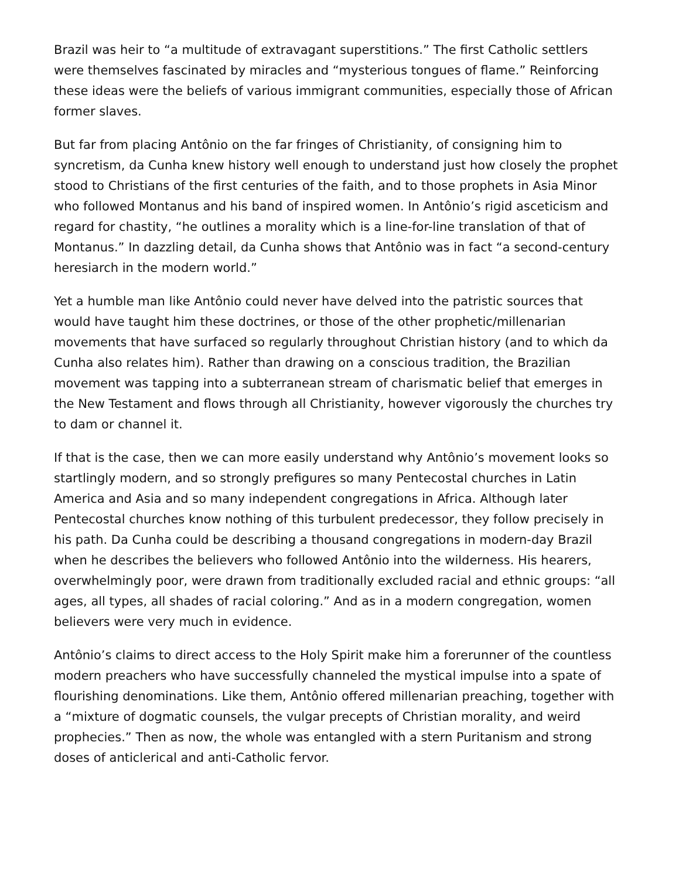Brazil was heir to “a multitude of extravagant superstitions.” The first Catholic settlers were themselves fascinated by miracles and “mysterious tongues of flame.” Reinforcing these ideas were the beliefs of various immigrant communities, especially those of African former slaves.
But far from placing Antônio on the far fringes of Christianity, of consigning him to syncretism, da Cunha knew history well enough to understand just how closely the prophet stood to Christians of the first centuries of the faith, and to those prophets in Asia Minor who followed Montanus and his band of inspired women. In Antônio’s rigid asceticism and regard for chastity, “he outlines a morality which is a line-for-line translation of that of Montanus.” In dazzling detail, da Cunha shows that Antônio was in fact “a second-century heresiarch in the modern world.”
Yet a humble man like Antônio could never have delved into the patristic sources that would have taught him these doctrines, or those of the other prophetic/millenarian movements that have surfaced so regularly throughout Christian history (and to which da Cunha also relates him). Rather than drawing on a conscious tradition, the Brazilian movement was tapping into a subterranean stream of charismatic belief that emerges in the New Testament and flows through all Christianity, however vigorously the churches try to dam or channel it.
If that is the case, then we can more easily understand why Antônio’s movement looks so startlingly modern, and so strongly prefigures so many Pentecostal churches in Latin America and Asia and so many independent congregations in Africa. Although later Pentecostal churches know nothing of this turbulent predecessor, they follow precisely in his path. Da Cunha could be describing a thousand congregations in modern-day Brazil when he describes the believers who followed Antônio into the wilderness. His hearers, overwhelmingly poor, were drawn from traditionally excluded racial and ethnic groups: “all ages, all types, all shades of racial coloring.” And as in a modern congregation, women believers were very much in evidence.
Antônio’s claims to direct access to the Holy Spirit make him a forerunner of the countless modern preachers who have successfully channeled the mystical impulse into a spate of flourishing denominations. Like them, Antônio offered millenarian preaching, together with a “mixture of dogmatic counsels, the vulgar precepts of Christian morality, and weird prophecies.” Then as now, the whole was entangled with a stern Puritanism and strong doses of anticlerical and anti-Catholic fervor.